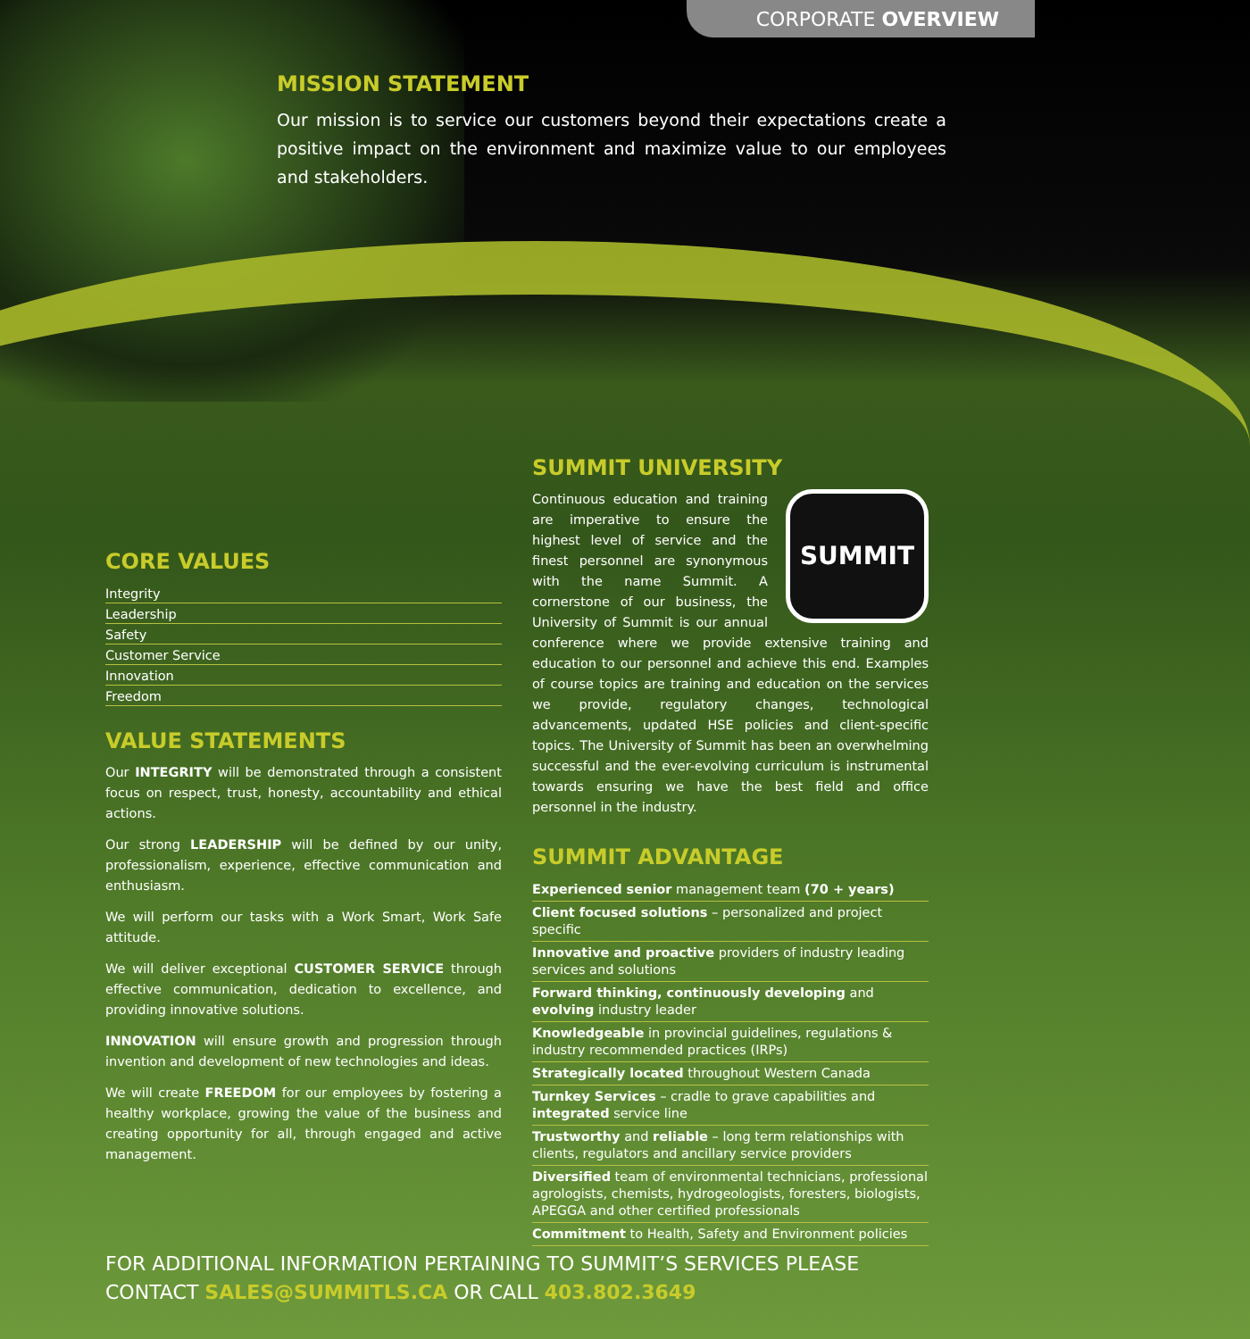CORPORATE OVERVIEW
MISSION STATEMENT
Our mission is to service our customers beyond their expectations create a positive impact on the environment and maximize value to our employees and stakeholders.
SUMMIT UNIVERSITY
SUMMIT
Continuous education and training are imperative to ensure the highest level of service and the finest personnel are synonymous with the name Summit. A cornerstone of our business, the University of Summit is our annual conference where we provide extensive training and education to our personnel and achieve this end. Examples of course topics are training and education on the services we provide, regulatory changes, technological advancements, updated HSE policies and client-specific topics. The University of Summit has been an overwhelming successful and the ever-evolving curriculum is instrumental towards ensuring we have the best field and office personnel in the industry.
SUMMIT ADVANTAGE
Experienced senior management team (70 + years)
Client focused solutions – personalized and project specific
Innovative and proactive providers of industry leading services and solutions
Forward thinking, continuously developing and evolving industry leader
Knowledgeable in provincial guidelines, regulations & industry recommended practices (IRPs)
Strategically located throughout Western Canada
Turnkey Services – cradle to grave capabilities and integrated service line
Trustworthy and reliable – long term relationships with clients, regulators and ancillary service providers
Diversified team of environmental technicians, professional agrologists, chemists, hydrogeologists, foresters, biologists, APEGGA and other certified professionals
Commitment to Health, Safety and Environment policies
CORE VALUES
Integrity
Leadership
Safety
Customer Service
Innovation
Freedom
VALUE STATEMENTS
Our INTEGRITY will be demonstrated through a consistent focus on respect, trust, honesty, accountability and ethical actions.
Our strong LEADERSHIP will be defined by our unity, professionalism, experience, effective communication and enthusiasm.
We will perform our tasks with a Work Smart, Work Safe attitude.
We will deliver exceptional CUSTOMER SERVICE through effective communication, dedication to excellence, and providing innovative solutions.
INNOVATION will ensure growth and progression through invention and development of new technologies and ideas.
We will create FREEDOM for our employees by fostering a healthy workplace, growing the value of the business and creating opportunity for all, through engaged and active management.
FOR ADDITIONAL INFORMATION PERTAINING TO SUMMIT’S SERVICES PLEASE CONTACT SALES@SUMMITLS.CA OR CALL 403.802.3649